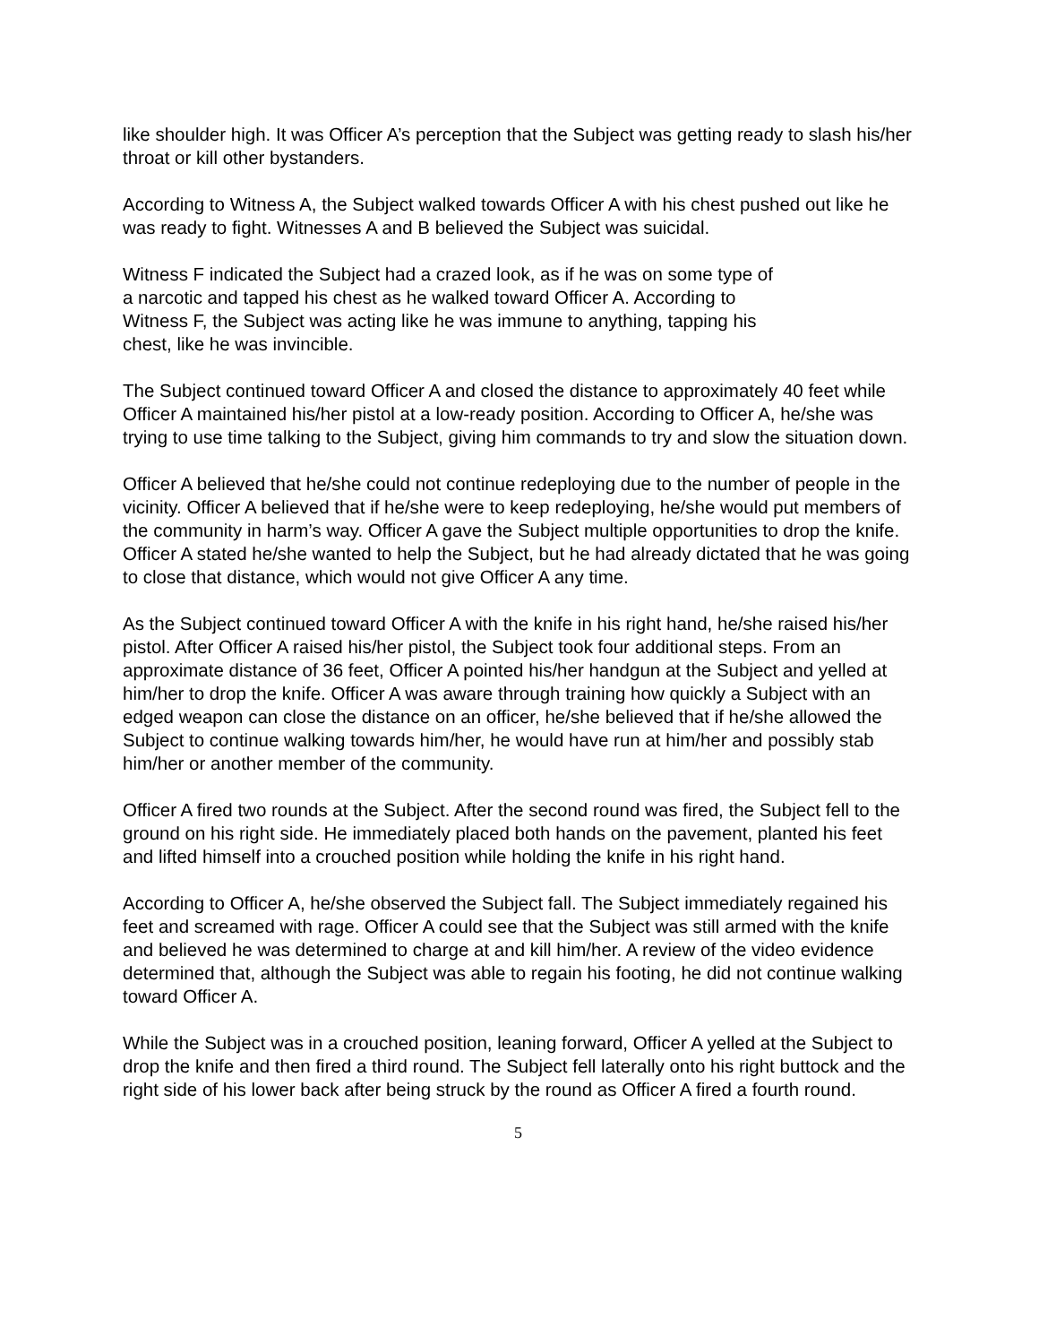like shoulder high. It was Officer A’s perception that the Subject was getting ready to slash his/her throat or kill other bystanders.
According to Witness A, the Subject walked towards Officer A with his chest pushed out like he was ready to fight. Witnesses A and B believed the Subject was suicidal.
Witness F indicated the Subject had a crazed look, as if he was on some type of
a narcotic and tapped his chest as he walked toward Officer A. According to
Witness F, the Subject was acting like he was immune to anything, tapping his
chest, like he was invincible.
The Subject continued toward Officer A and closed the distance to approximately 40 feet while Officer A maintained his/her pistol at a low-ready position. According to Officer A, he/she was trying to use time talking to the Subject, giving him commands to try and slow the situation down.
Officer A believed that he/she could not continue redeploying due to the number of people in the vicinity. Officer A believed that if he/she were to keep redeploying, he/she would put members of the community in harm’s way. Officer A gave the Subject multiple opportunities to drop the knife. Officer A stated he/she wanted to help the Subject, but he had already dictated that he was going to close that distance, which would not give Officer A any time.
As the Subject continued toward Officer A with the knife in his right hand, he/she raised his/her pistol. After Officer A raised his/her pistol, the Subject took four additional steps. From an approximate distance of 36 feet, Officer A pointed his/her handgun at the Subject and yelled at him/her to drop the knife. Officer A was aware through training how quickly a Subject with an edged weapon can close the distance on an officer, he/she believed that if he/she allowed the Subject to continue walking towards him/her, he would have run at him/her and possibly stab him/her or another member of the community.
Officer A fired two rounds at the Subject. After the second round was fired, the Subject fell to the ground on his right side. He immediately placed both hands on the pavement, planted his feet and lifted himself into a crouched position while holding the knife in his right hand.
According to Officer A, he/she observed the Subject fall. The Subject immediately regained his feet and screamed with rage. Officer A could see that the Subject was still armed with the knife and believed he was determined to charge at and kill him/her. A review of the video evidence determined that, although the Subject was able to regain his footing, he did not continue walking toward Officer A.
While the Subject was in a crouched position, leaning forward, Officer A yelled at the Subject to drop the knife and then fired a third round. The Subject fell laterally onto his right buttock and the right side of his lower back after being struck by the round as Officer A fired a fourth round.
5